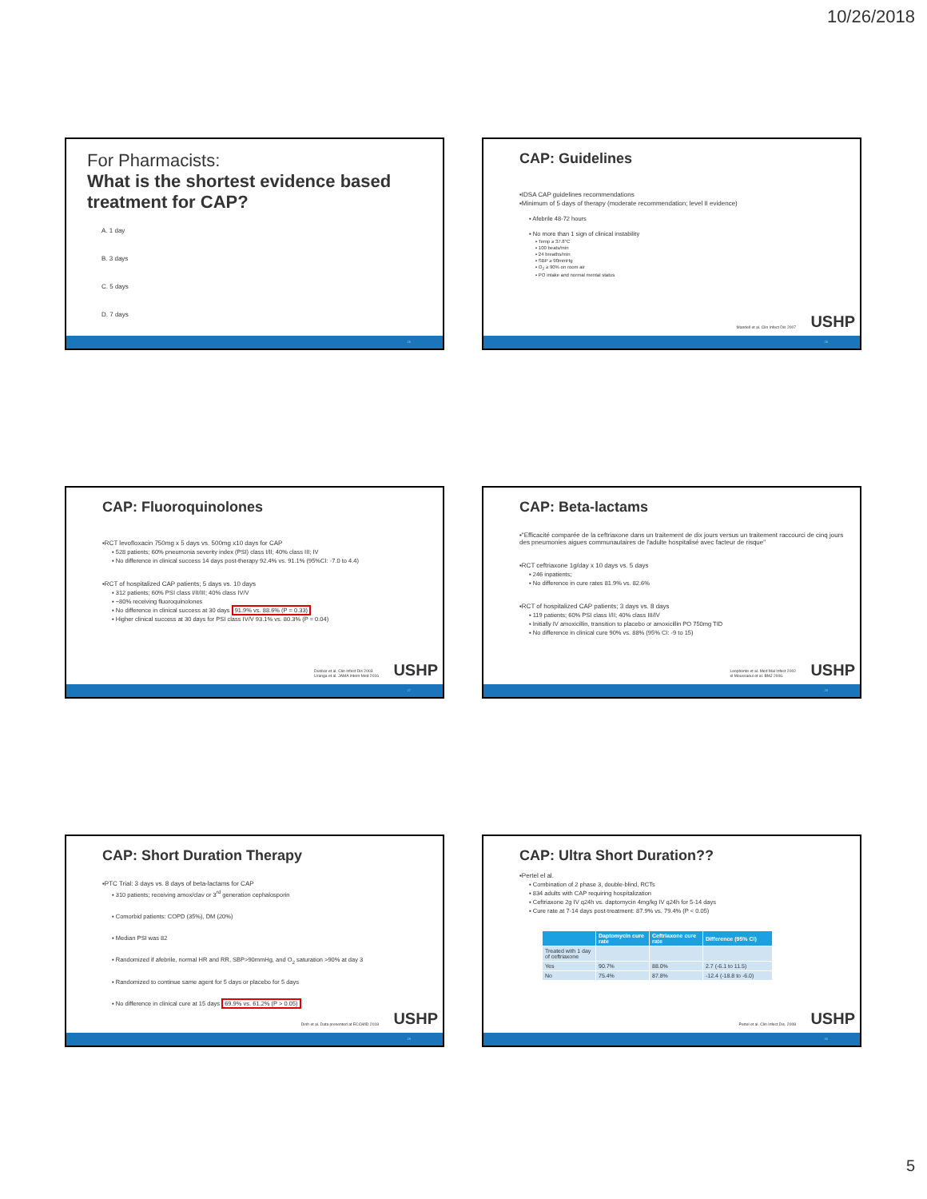10/26/2018
For Pharmacists:
What is the shortest evidence based treatment for CAP?
A. 1 day
B. 3 days
C. 5 days
D. 7 days
25
CAP: Guidelines
▪IDSA CAP guidelines recommendations
▪Minimum of 5 days of therapy (moderate recommendation; level II evidence)
▪ Afebrile 48-72 hours
▪ No more than 1 sign of clinical instability
▪ Temp ≥ 37.8°C
▪ 100 beats/min
▪ 24 breaths/min
▪ SBP ≥ 90mmHg
▪ O<sub>2</sub> ≥ 90% on room air
▪ PO intake and normal mental status
Mandell et al. Clin Infect Dis 2007
USHP
26
CAP: Fluoroquinolones
▪RCT levofloxacin 750mg x 5 days vs. 500mg x10 days for CAP
▪ 528 patients; 60% pneumonia severity index (PSI) class I/II; 40% class III; IV
▪ No difference in clinical success 14 days post-therapy 92.4% vs. 91.1% (95%CI: -7.0 to 4.4)
▪RCT of hospitalized CAP patients; 5 days vs. 10 days
▪ 312 patients; 60% PSI class I/II/III; 40% class IV/V
▪ ~80% receiving fluoroquinolones
▪ No difference in clinical success at 30 days 91.9% vs. 88.6% (P = 0.33)
▪ Higher clinical success at 30 days for PSI class IV/V 93.1% vs. 80.3% (P = 0.04)
Dunbar et al. Clin Infect Dis 2003
Uranga et al. JAMA Intern Med 2016
USHP
27
CAP: Beta-lactams
▪"Efficacité comparée de la ceftriaxone dans un traitement de dix jours versus un traitement raccourci de cinq jours des pneumonies aigues communautaires de l'adulte hospitalisé avec facteur de risque"
▪RCT ceftriaxone 1g/day x 10 days vs. 5 days
▪ 246 inpatients;
▪ No difference in cure rates 81.9% vs. 82.6%
▪RCT of hospitalized CAP patients; 3 days vs. 8 days
▪ 119 patients; 60% PSI class I/II; 40% class III/IV
▪ Initially IV amoxicillin, transition to placebo or amoxicillin PO 750mg TID
▪ No difference in clinical cure 90% vs. 88% (95% CI: -9 to 15)
Leophonte et al. Med Mal Infect 2002
el Moussaoui et al. BMJ 2006.
USHP
28
CAP: Short Duration Therapy
▪PTC Trial: 3 days vs. 8 days of beta-lactams for CAP
▪ 310 patients; receiving amox/clav or 3<sup>rd</sup> generation cephalosporin
▪ Comorbid patients: COPD (35%), DM (20%)
▪ Median PSI was 82
▪ Randomized if afebrile, normal HR and RR, SBP>90mmHg, and O<sub>2</sub> saturation >90% at day 3
▪ Randomized to continue same agent for 5 days or placebo for 5 days
▪ No difference in clinical cure at 15 days 69.9% vs. 61.2% (P > 0.05)
Dinh et al. Data presented at ECCMID 2018
USHP
29
CAP: Ultra Short Duration??
▪Pertel el al.
▪ Combination of 2 phase 3, double-blind, RCTs
▪ 834 adults with CAP requiring hospitalization
▪ Ceftriaxone 2g IV q24h vs. daptomycin 4mg/kg IV q24h for 5-14 days
▪ Cure rate at 7-14 days post-treatment: 87.9% vs. 79.4% (P < 0.05)
| | Daptomycin cure rate | Ceftriaxone cure rate | Difference (95% CI) |
| --- | --- | --- | --- |
| Treated with 1 day of ceftriaxone | | | |
| Yes | 90.7% | 88.0% | 2.7 (-6.1 to 11.5) |
| No | 75.4% | 87.8% | -12.4 (-18.8 to -6.0) |
Pertel et al. Clin Infect Dis. 2008
USHP
30
5